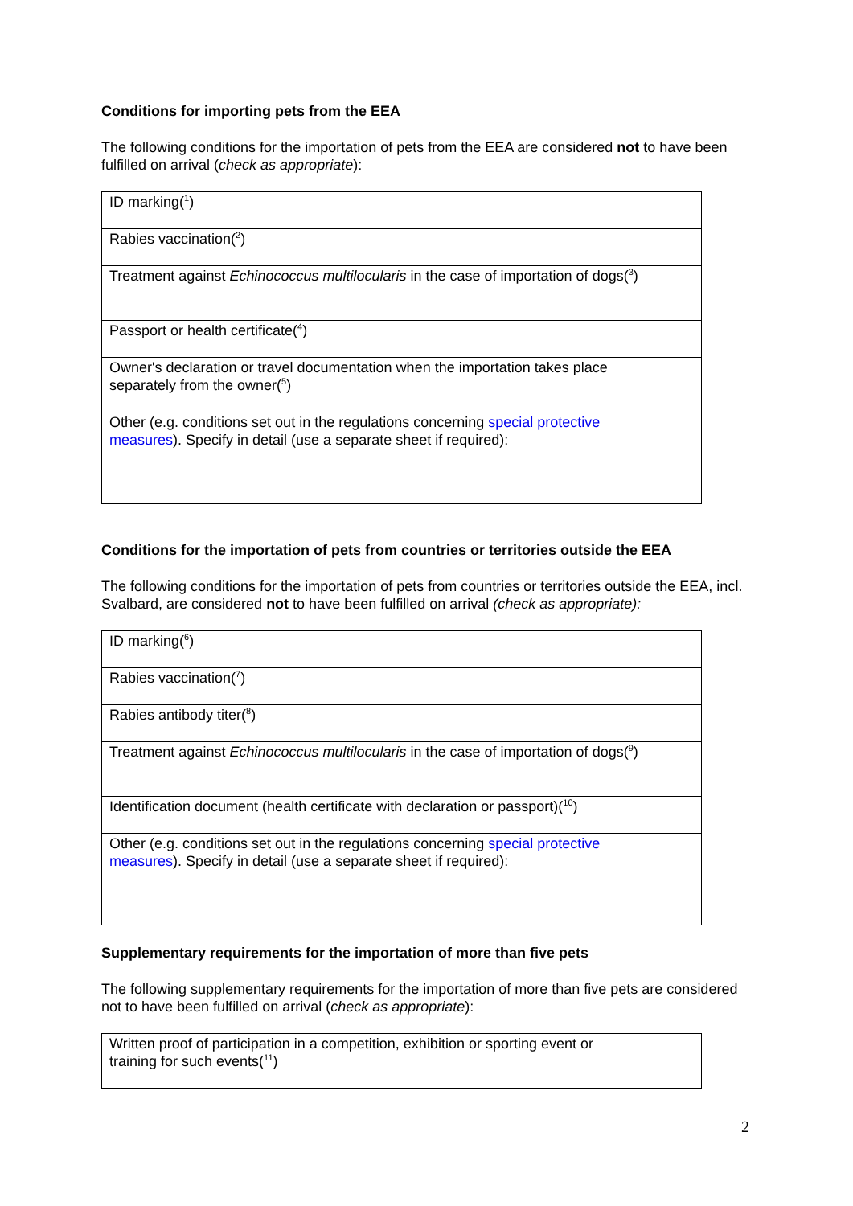Conditions for importing pets from the EEA
The following conditions for the importation of pets from the EEA are considered not to have been fulfilled on arrival (check as appropriate):
| ID marking(<sup>1</sup>) | |
| Rabies vaccination(<sup>2</sup>) | |
| Treatment against Echinococcus multilocularis in the case of importation of dogs(<sup>3</sup>) | |
| Passport or health certificate(<sup>4</sup>) | |
| Owner's declaration or travel documentation when the importation takes place separately from the owner(<sup>5</sup>) | |
| Other (e.g. conditions set out in the regulations concerning special protective measures ). Specify in detail (use a separate sheet if required): | |
Conditions for the importation of pets from countries or territories outside the EEA
The following conditions for the importation of pets from countries or territories outside the EEA, incl. Svalbard, are considered not to have been fulfilled on arrival (check as appropriate):
| ID marking(<sup>6</sup>) | |
| Rabies vaccination(<sup>7</sup>) | |
| Rabies antibody titer(<sup>8</sup>) | |
| Treatment against Echinococcus multilocularis in the case of importation of dogs(<sup>9</sup>) | |
| Identification document (health certificate with declaration or passport)(<sup>10</sup>) | |
| Other (e.g. conditions set out in the regulations concerning special protective measures ). Specify in detail (use a separate sheet if required): | |
Supplementary requirements for the importation of more than five pets
The following supplementary requirements for the importation of more than five pets are considered not to have been fulfilled on arrival (check as appropriate):
| Written proof of participation in a competition, exhibition or sporting event or training for such events(<sup>11</sup>) | |
2